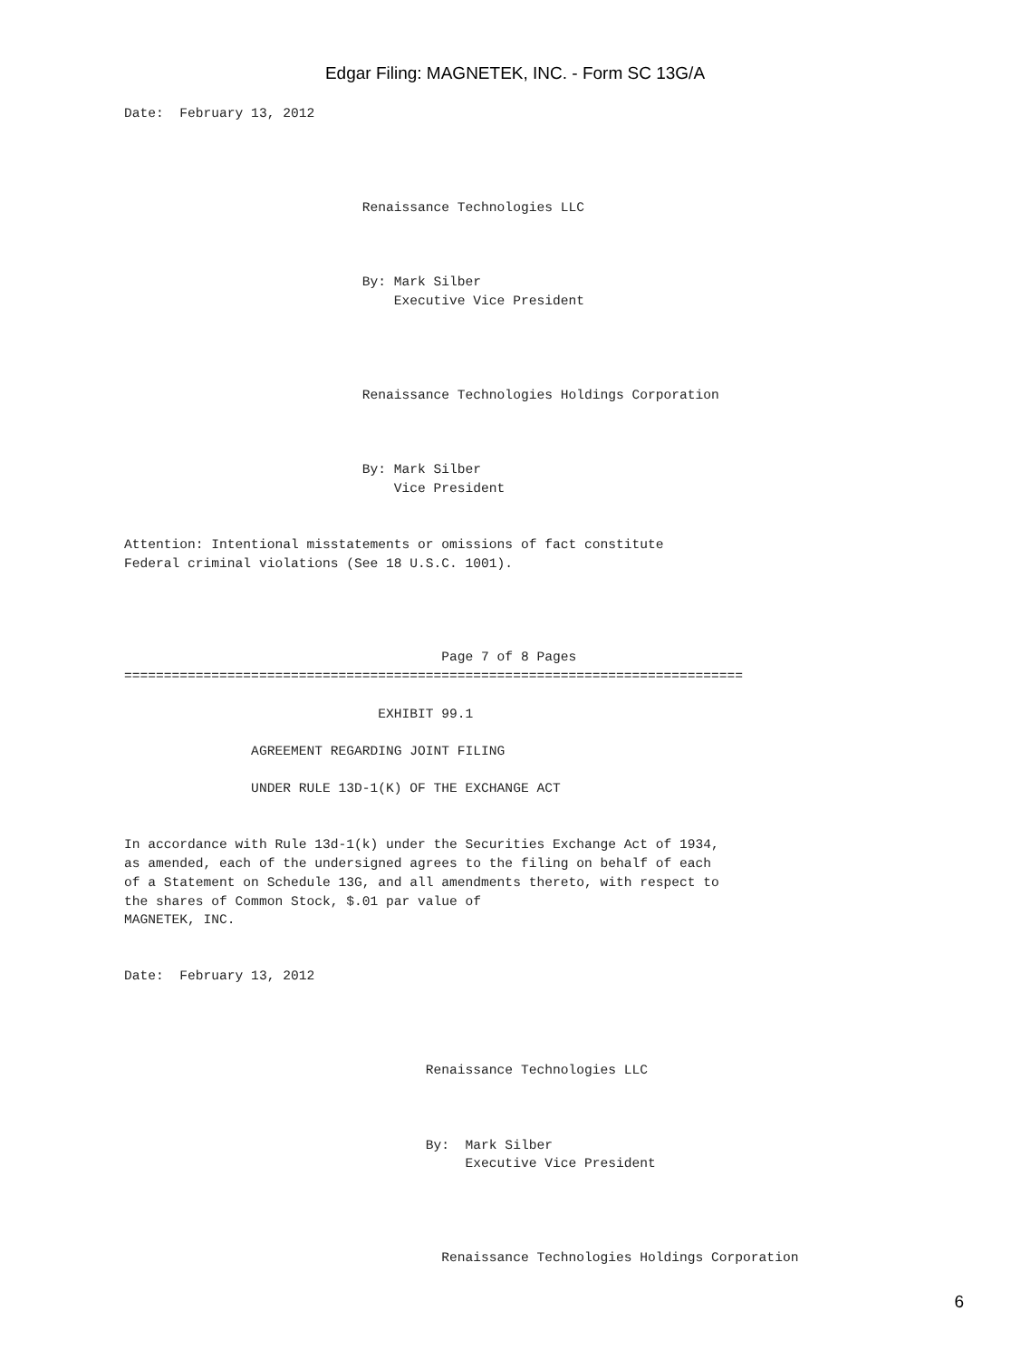Edgar Filing: MAGNETEK, INC. - Form SC 13G/A
Date:  February 13, 2012




                              Renaissance Technologies LLC



                              By: Mark Silber
                                  Executive Vice President




                              Renaissance Technologies Holdings Corporation



                              By: Mark Silber
                                  Vice President


Attention: Intentional misstatements or omissions of fact constitute
Federal criminal violations (See 18 U.S.C. 1001).




                                        Page 7 of 8 Pages
==============================================================================

                                EXHIBIT 99.1

                AGREEMENT REGARDING JOINT FILING

                UNDER RULE 13D-1(K) OF THE EXCHANGE ACT


In accordance with Rule 13d-1(k) under the Securities Exchange Act of 1934,
as amended, each of the undersigned agrees to the filing on behalf of each
of a Statement on Schedule 13G, and all amendments thereto, with respect to
the shares of Common Stock, $.01 par value of
MAGNETEK, INC.


Date:  February 13, 2012




                                      Renaissance Technologies LLC



                                      By:  Mark Silber
                                           Executive Vice President




                                        Renaissance Technologies Holdings Corporation
6